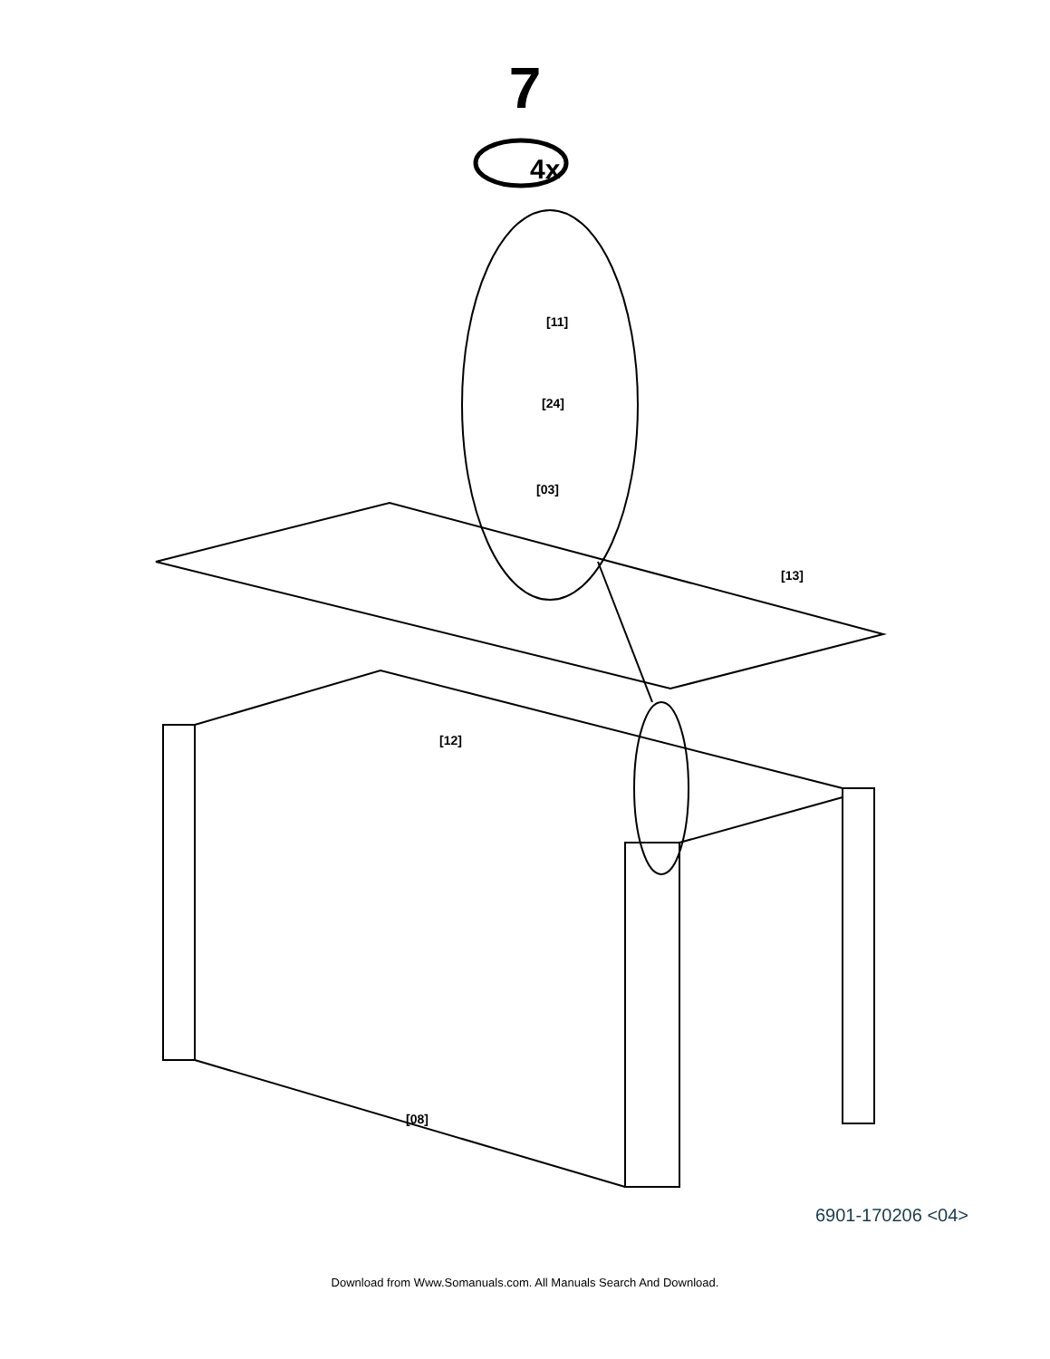7
[13]
[12]
[08]
[11]
[24]
[03]
4x
6901-170206 <04>
Download from Www.Somanuals.com. All Manuals Search And Download.